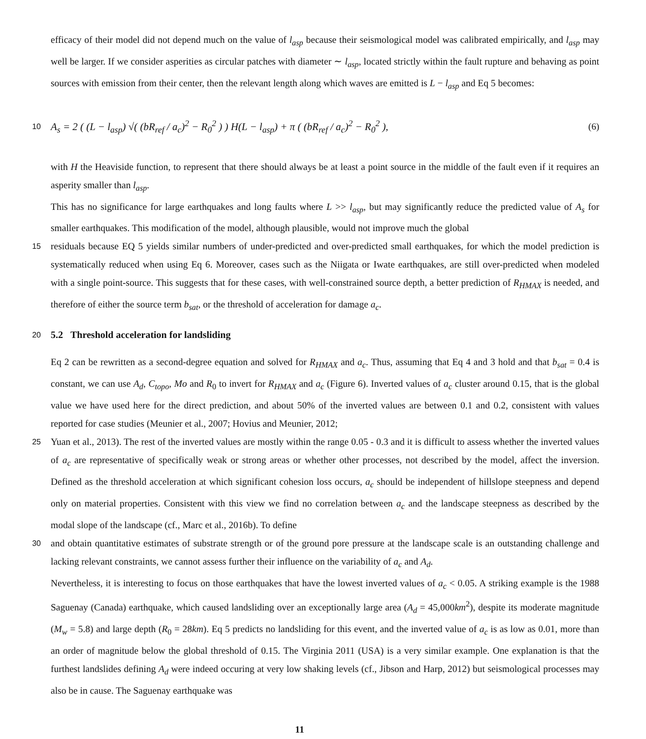efficacy of their model did not depend much on the value of l<sub>asp</sub> because their seismological model was calibrated empirically, and l<sub>asp</sub> may well be larger. If we consider asperities as circular patches with diameter ∼ l<sub>asp</sub>, located strictly within the fault rupture and behaving as point sources with emission from their center, then the relevant length along which waves are emitted is L − l<sub>asp</sub> and Eq 5 becomes:
10
A<sub>s</sub> = 2 ( (L − l<sub>asp</sub>) √( (bR<sub>ref</sub> / a<sub>c</sub>)<sup>2</sup> − R<sub>0</sub><sup>2</sup> ) ) H(L − l<sub>asp</sub>) + π ( (bR<sub>ref</sub> / a<sub>c</sub>)<sup>2</sup> − R<sub>0</sub><sup>2</sup> ),
(6)
with H the Heaviside function, to represent that there should always be at least a point source in the middle of the fault even if it requires an asperity smaller than l<sub>asp</sub>.
This has no significance for large earthquakes and long faults where L >> l<sub>asp</sub>, but may significantly reduce the predicted value of A<sub>s</sub> for smaller earthquakes. This modification of the model, although plausible, would not improve much the global
15
residuals because EQ 5 yields similar numbers of under-predicted and over-predicted small earthquakes, for which the model prediction is systematically reduced when using Eq 6. Moreover, cases such as the Niigata or Iwate earthquakes, are still over-predicted when modeled with a single point-source. This suggests that for these cases, with well-constrained source depth, a better prediction of R<sub>HMAX</sub> is needed, and therefore of either the source term b<sub>sat</sub>, or the threshold of acceleration for damage a<sub>c</sub>.
20
5.2 Threshold acceleration for landsliding
Eq 2 can be rewritten as a second-degree equation and solved for R<sub>HMAX</sub> and a<sub>c</sub>. Thus, assuming that Eq 4 and 3 hold and that b<sub>sat</sub> = 0.4 is constant, we can use A<sub>d</sub>, C<sub>topo</sub>, Mo and R<sub>0</sub> to invert for R<sub>HMAX</sub> and a<sub>c</sub> (Figure 6). Inverted values of a<sub>c</sub> cluster around 0.15, that is the global value we have used here for the direct prediction, and about 50% of the inverted values are between 0.1 and 0.2, consistent with values reported for case studies (Meunier et al., 2007; Hovius and Meunier, 2012;
25
Yuan et al., 2013). The rest of the inverted values are mostly within the range 0.05 - 0.3 and it is difficult to assess whether the inverted values of a<sub>c</sub> are representative of specifically weak or strong areas or whether other processes, not described by the model, affect the inversion. Defined as the threshold acceleration at which significant cohesion loss occurs, a<sub>c</sub> should be independent of hillslope steepness and depend only on material properties. Consistent with this view we find no correlation between a<sub>c</sub> and the landscape steepness as described by the modal slope of the landscape (cf., Marc et al., 2016b). To define
30
and obtain quantitative estimates of substrate strength or of the ground pore pressure at the landscape scale is an outstanding challenge and lacking relevant constraints, we cannot assess further their influence on the variability of a<sub>c</sub> and A<sub>d</sub>.
Nevertheless, it is interesting to focus on those earthquakes that have the lowest inverted values of a<sub>c</sub> < 0.05. A striking example is the 1988 Saguenay (Canada) earthquake, which caused landsliding over an exceptionally large area (A<sub>d</sub> = 45,000km<sup>2</sup>), despite its moderate magnitude (M<sub>w</sub> = 5.8) and large depth (R<sub>0</sub> = 28km). Eq 5 predicts no landsliding for this event, and the inverted value of a<sub>c</sub> is as low as 0.01, more than an order of magnitude below the global threshold of 0.15. The Virginia 2011 (USA) is a very similar example. One explanation is that the furthest landslides defining A<sub>d</sub> were indeed occuring at very low shaking levels (cf., Jibson and Harp, 2012) but seismological processes may also be in cause. The Saguenay earthquake was
11